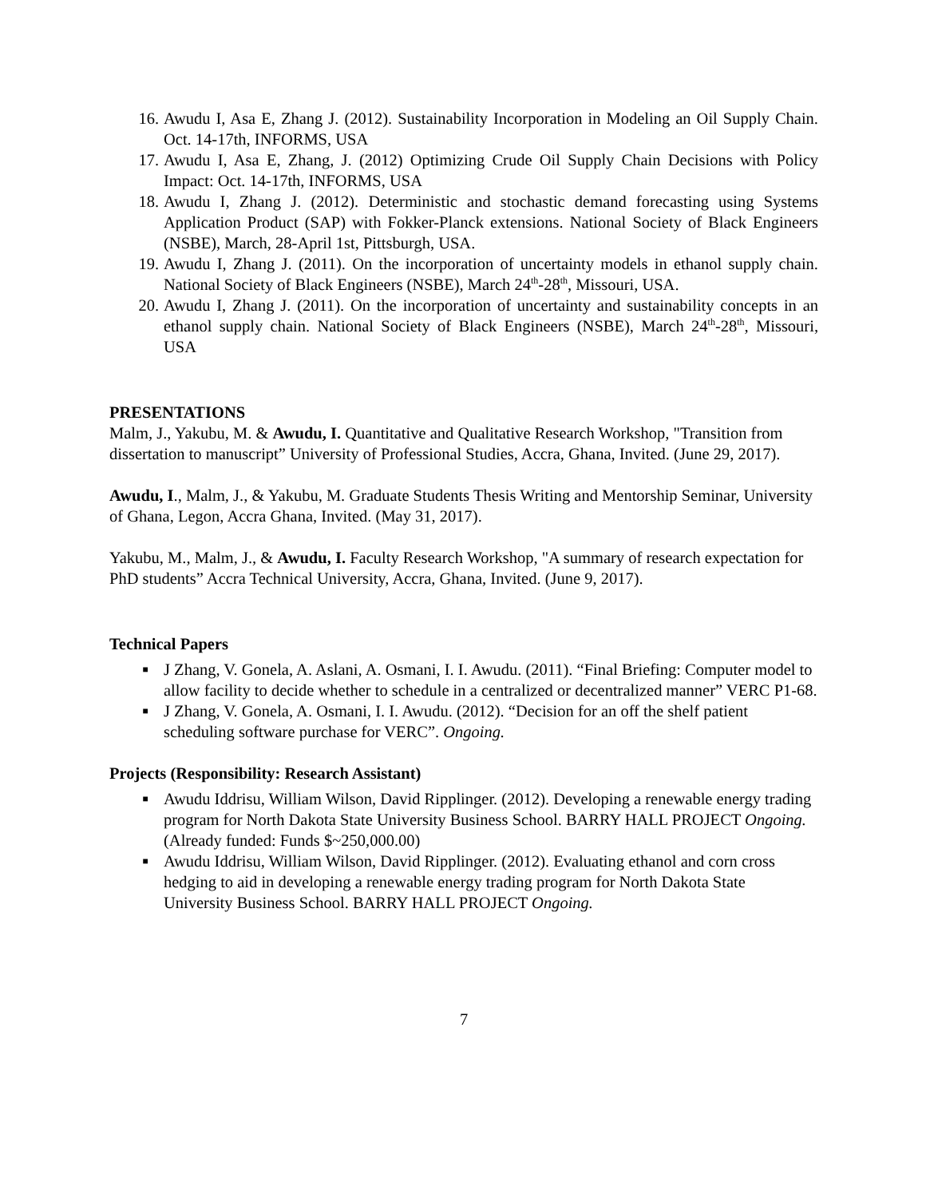16. Awudu I, Asa E, Zhang J. (2012). Sustainability Incorporation in Modeling an Oil Supply Chain. Oct. 14-17th, INFORMS, USA
17. Awudu I, Asa E, Zhang, J. (2012) Optimizing Crude Oil Supply Chain Decisions with Policy Impact: Oct. 14-17th, INFORMS, USA
18. Awudu I, Zhang J. (2012). Deterministic and stochastic demand forecasting using Systems Application Product (SAP) with Fokker-Planck extensions. National Society of Black Engineers (NSBE), March, 28-April 1st, Pittsburgh, USA.
19. Awudu I, Zhang J. (2011). On the incorporation of uncertainty models in ethanol supply chain. National Society of Black Engineers (NSBE), March 24<sup>th</sup>-28<sup>th</sup>, Missouri, USA.
20. Awudu I, Zhang J. (2011). On the incorporation of uncertainty and sustainability concepts in an ethanol supply chain. National Society of Black Engineers (NSBE), March 24<sup>th</sup>-28<sup>th</sup>, Missouri, USA
PRESENTATIONS
Malm, J., Yakubu, M. & Awudu, I. Quantitative and Qualitative Research Workshop, "Transition from dissertation to manuscript” University of Professional Studies, Accra, Ghana, Invited. (June 29, 2017).
Awudu, I., Malm, J., & Yakubu, M. Graduate Students Thesis Writing and Mentorship Seminar, University of Ghana, Legon, Accra Ghana, Invited. (May 31, 2017).
Yakubu, M., Malm, J., & Awudu, I. Faculty Research Workshop, "A summary of research expectation for PhD students” Accra Technical University, Accra, Ghana, Invited. (June 9, 2017).
Technical Papers
■ J Zhang, V. Gonela, A. Aslani, A. Osmani, I. I. Awudu. (2011). “Final Briefing: Computer model to allow facility to decide whether to schedule in a centralized or decentralized manner” VERC P1-68.
■ J Zhang, V. Gonela, A. Osmani, I. I. Awudu. (2012). “Decision for an off the shelf patient scheduling software purchase for VERC”. Ongoing.
Projects (Responsibility: Research Assistant)
■ Awudu Iddrisu, William Wilson, David Ripplinger. (2012). Developing a renewable energy trading program for North Dakota State University Business School. BARRY HALL PROJECT Ongoing. (Already funded: Funds $~250,000.00)
■ Awudu Iddrisu, William Wilson, David Ripplinger. (2012). Evaluating ethanol and corn cross hedging to aid in developing a renewable energy trading program for North Dakota State University Business School. BARRY HALL PROJECT Ongoing.
7